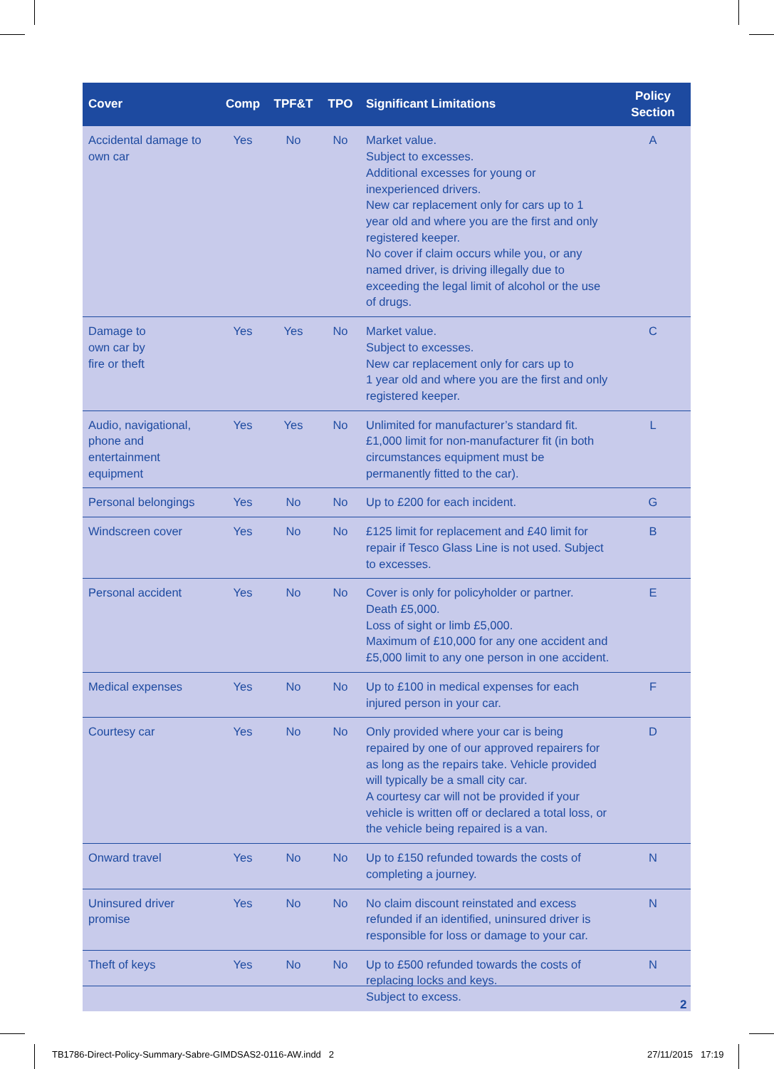| Cover | Comp | TPF&T | TPO | Significant Limitations | Policy Section |
| --- | --- | --- | --- | --- | --- |
| Accidental damage to own car | Yes | No | No | Market value. Subject to excesses. Additional excesses for young or inexperienced drivers. New car replacement only for cars up to 1 year old and where you are the first and only registered keeper. No cover if claim occurs while you, or any named driver, is driving illegally due to exceeding the legal limit of alcohol or the use of drugs. | A |
| Damage to own car by fire or theft | Yes | Yes | No | Market value. Subject to excesses. New car replacement only for cars up to 1 year old and where you are the first and only registered keeper. | C |
| Audio, navigational, phone and entertainment equipment | Yes | Yes | No | Unlimited for manufacturer’s standard fit. £1,000 limit for non-manufacturer fit (in both circumstances equipment must be permanently fitted to the car). | L |
| Personal belongings | Yes | No | No | Up to £200 for each incident. | G |
| Windscreen cover | Yes | No | No | £125 limit for replacement and £40 limit for repair if Tesco Glass Line is not used. Subject to excesses. | B |
| Personal accident | Yes | No | No | Cover is only for policyholder or partner. Death £5,000. Loss of sight or limb £5,000. Maximum of £10,000 for any one accident and £5,000 limit to any one person in one accident. | E |
| Medical expenses | Yes | No | No | Up to £100 in medical expenses for each injured person in your car. | F |
| Courtesy car | Yes | No | No | Only provided where your car is being repaired by one of our approved repairers for as long as the repairs take. Vehicle provided will typically be a small city car. A courtesy car will not be provided if your vehicle is written off or declared a total loss, or the vehicle being repaired is a van. | D |
| Onward travel | Yes | No | No | Up to £150 refunded towards the costs of completing a journey. | N |
| Uninsured driver promise | Yes | No | No | No claim discount reinstated and excess refunded if an identified, uninsured driver is responsible for loss or damage to your car. | N |
| Theft of keys | Yes | No | No | Up to £500 refunded towards the costs of replacing locks and keys. Subject to excess. | N |
2
TB1786-Direct-Policy-Summary-Sabre-GIMDSAS2-0116-AW.indd 2
27/11/2015 17:19